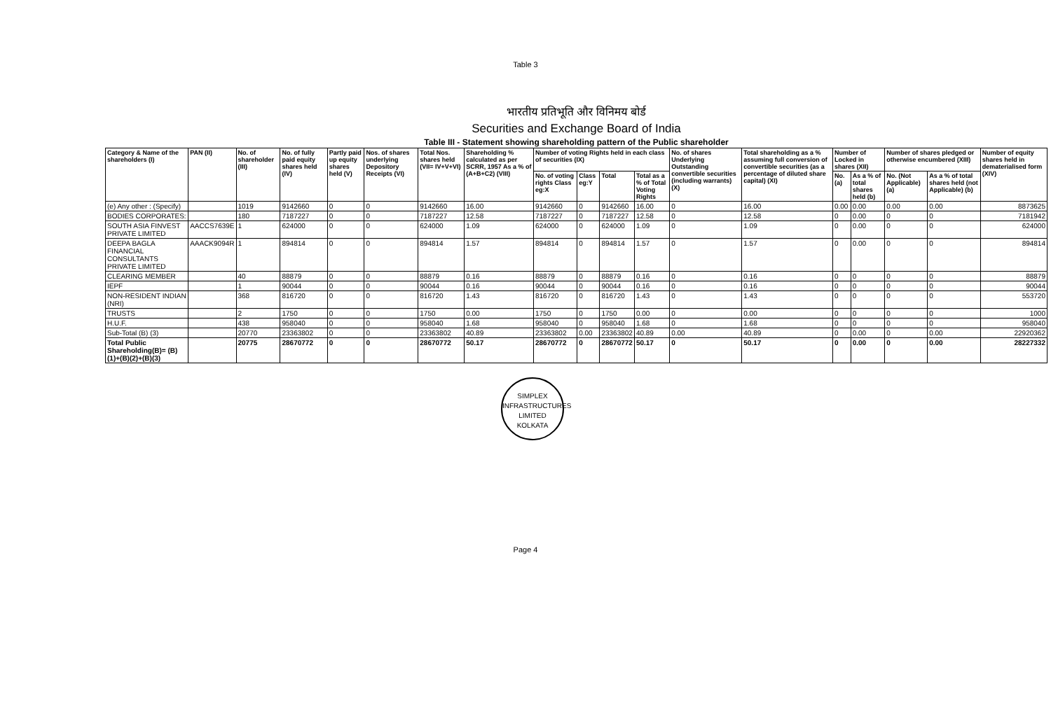Table 3
| भारतीय प्रतिभूति और विनिमय बोर्ड | | | | | | | | | | | | | | | | | | |
| Securities and Exchange Board of India | | | | | | | | | | | | | | | | | | |
| Table III - Statement showing shareholding pattern of the Public shareholder | | | | | | | | | | | | | | | | | | |
| Category & Name of the shareholders (I) | PAN (II) | No. of shareholder (III) | No. of fully paid equity shares held (IV) | Partly paid up equity shares held (V) | Nos. of shares underlying Depository Receipts (VI) | Total Nos. shares held (VII= IV+V+VI) | Shareholding % calculated as per SCRR, 1957 As a % of (A+B+C2) (VIII) | Number of voting Rights held in each class of securities (IX) | | | | No. of shares Underlying Outstanding convertible securities (including warrants) (X) | Total shareholding as a % assuming full conversion of convertible securities (as a percentage of diluted share capital) (XI) | Number of Locked in shares (XII) | | Number of shares pledged or otherwise encumbered (XIII) | | Number of equity shares held in dematerialised form (XIV) |
| | | | | | | | | No. of voting rights Class eg:X | Class eg:Y | Total | Total as a % of Total Voting Rights | | | No. (a) | As a % of total shares held (b) | No. (Not Applicable) (a) | As a % of total shares held (not Applicable) (b) | |
| (e) Any other : (Specify) | | 1019 | 9142660 | 0 | 0 | 9142660 | 16.00 | 9142660 | 0 | 9142660 | 16.00 | 0 | 16.00 | 0.00 | 0.00 | 0.00 | 0.00 | 8873625 |
| BODIES CORPORATES: | | 180 | 7187227 | 0 | 0 | 7187227 | 12.58 | 7187227 | 0 | 7187227 | 12.58 | 0 | 12.58 | 0 | 0.00 | 0 | 0 | 7181942 |
| SOUTH ASIA FINVEST PRIVATE LIMITED | AACCS7639E | 1 | 624000 | 0 | 0 | 624000 | 1.09 | 624000 | 0 | 624000 | 1.09 | 0 | 1.09 | 0 | 0.00 | 0 | 0 | 624000 |
| DEEPA BAGLA FINANCIAL CONSULTANTS PRIVATE LIMITED | AAACK9094R | 1 | 894814 | 0 | 0 | 894814 | 1.57 | 894814 | 0 | 894814 | 1.57 | 0 | 1.57 | 0 | 0.00 | 0 | 0 | 894814 |
| CLEARING MEMBER | | 40 | 88879 | 0 | 0 | 88879 | 0.16 | 88879 | 0 | 88879 | 0.16 | 0 | 0.16 | 0 | 0 | 0 | 0 | 88879 |
| IEPF | | 1 | 90044 | 0 | 0 | 90044 | 0.16 | 90044 | 0 | 90044 | 0.16 | 0 | 0.16 | 0 | 0 | 0 | 0 | 90044 |
| NON-RESIDENT INDIAN (NRI) | | 368 | 816720 | 0 | 0 | 816720 | 1.43 | 816720 | 0 | 816720 | 1.43 | 0 | 1.43 | 0 | 0 | 0 | 0 | 553720 |
| TRUSTS | | 2 | 1750 | 0 | 0 | 1750 | 0.00 | 1750 | 0 | 1750 | 0.00 | 0 | 0.00 | 0 | 0 | 0 | 0 | 1000 |
| H.U.F. | | 438 | 958040 | 0 | 0 | 958040 | 1.68 | 958040 | 0 | 958040 | 1.68 | 0 | 1.68 | 0 | 0 | 0 | 0 | 958040 |
| Sub-Total (B) (3) | | 20770 | 23363802 | 0 | 0 | 23363802 | 40.89 | 23363802 | 0.00 | 23363802 | 40.89 | 0.00 | 40.89 | 0 | 0.00 | 0 | 0.00 | 22920362 |
| Total Public Shareholding(B)= (B)(1)+(B)(2)+(B)(3) | | 20775 | 28670772 | 0 | 0 | 28670772 | 50.17 | 28670772 | 0 | 28670772 | 50.17 | 0 | 50.17 | 0 | 0.00 | 0 | 0.00 | 28227332 |
SIMPLEX INFRASTRUCTURES LIMITED
KOLKATA
Page 4